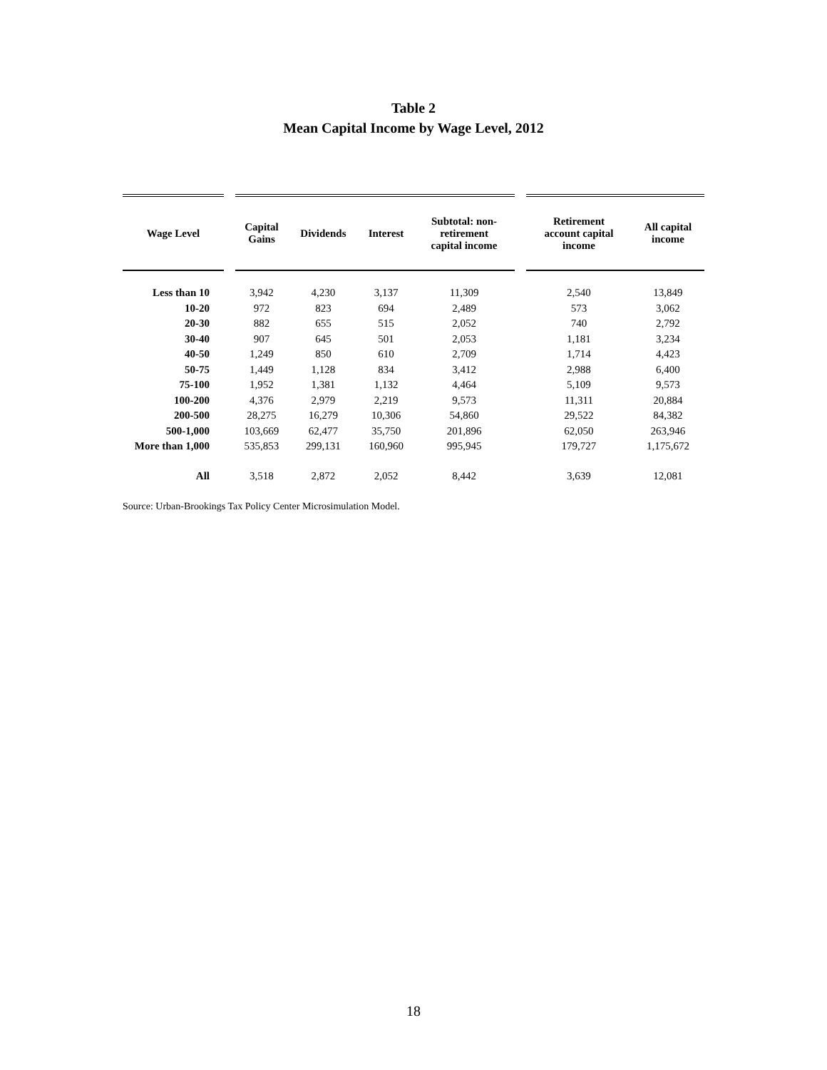Table 2
Mean Capital Income by Wage Level, 2012
| Wage Level | | Capital Gains | Dividends | Interest | Subtotal: non- retirement capital income | | Retirement account capital income | All capital income |
| --- | --- | --- | --- | --- | --- | --- | --- | --- |
| Less than 10 | | 3,942 | 4,230 | 3,137 | 11,309 | | 2,540 | 13,849 |
| 10-20 | | 972 | 823 | 694 | 2,489 | | 573 | 3,062 |
| 20-30 | | 882 | 655 | 515 | 2,052 | | 740 | 2,792 |
| 30-40 | | 907 | 645 | 501 | 2,053 | | 1,181 | 3,234 |
| 40-50 | | 1,249 | 850 | 610 | 2,709 | | 1,714 | 4,423 |
| 50-75 | | 1,449 | 1,128 | 834 | 3,412 | | 2,988 | 6,400 |
| 75-100 | | 1,952 | 1,381 | 1,132 | 4,464 | | 5,109 | 9,573 |
| 100-200 | | 4,376 | 2,979 | 2,219 | 9,573 | | 11,311 | 20,884 |
| 200-500 | | 28,275 | 16,279 | 10,306 | 54,860 | | 29,522 | 84,382 |
| 500-1,000 | | 103,669 | 62,477 | 35,750 | 201,896 | | 62,050 | 263,946 |
| More than 1,000 | | 535,853 | 299,131 | 160,960 | 995,945 | | 179,727 | 1,175,672 |
| All | | 3,518 | 2,872 | 2,052 | 8,442 | | 3,639 | 12,081 |
Source: Urban-Brookings Tax Policy Center Microsimulation Model.
18